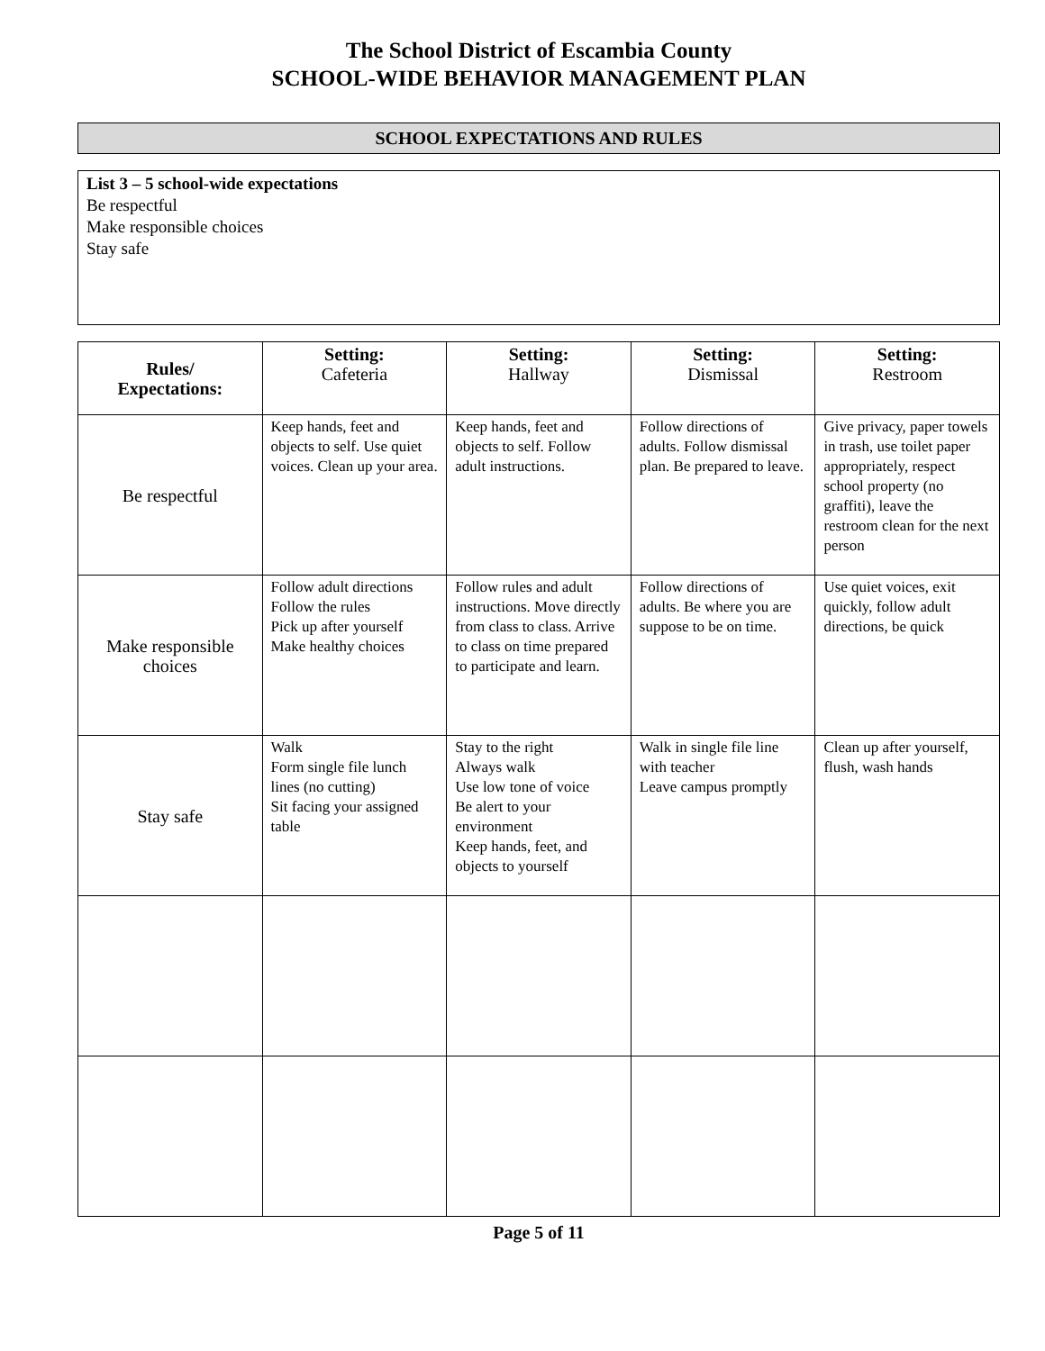The School District of Escambia County
SCHOOL-WIDE BEHAVIOR MANAGEMENT PLAN
SCHOOL EXPECTATIONS AND RULES
List 3 – 5 school-wide expectations
Be respectful
Make responsible choices
Stay safe
| Rules/ Expectations: | Setting: Cafeteria | Setting: Hallway | Setting: Dismissal | Setting: Restroom |
| --- | --- | --- | --- | --- |
| Be respectful | Keep hands, feet and objects to self. Use quiet voices. Clean up your area. | Keep hands, feet and objects to self. Follow adult instructions. | Follow directions of adults. Follow dismissal plan. Be prepared to leave. | Give privacy, paper towels in trash, use toilet paper appropriately, respect school property (no graffiti), leave the restroom clean for the next person |
| Make responsible choices | Follow adult directions Follow the rules Pick up after yourself Make healthy choices | Follow rules and adult instructions. Move directly from class to class. Arrive to class on time prepared to participate and learn. | Follow directions of adults. Be where you are suppose to be on time. | Use quiet voices, exit quickly, follow adult directions, be quick |
| Stay safe | Walk Form single file lunch lines (no cutting) Sit facing your assigned table | Stay to the right Always walk Use low tone of voice Be alert to your environment Keep hands, feet, and objects to yourself | Walk in single file line with teacher Leave campus promptly | Clean up after yourself, flush, wash hands |
Page 5 of 11